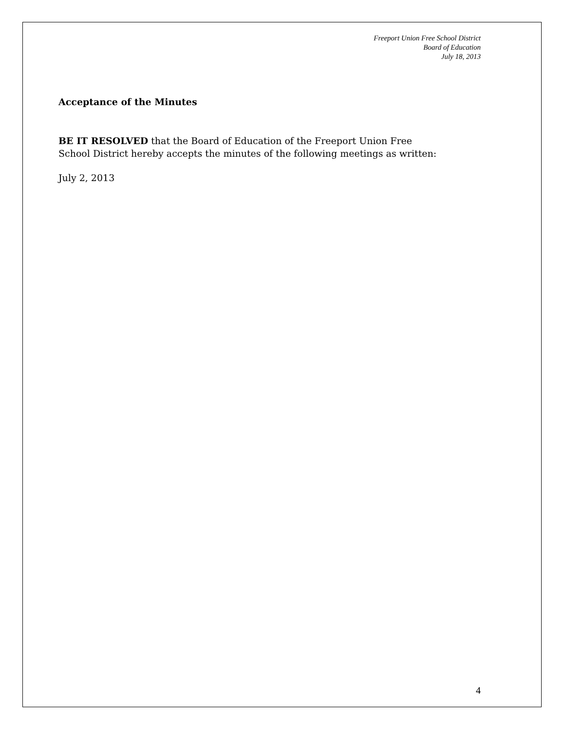Freeport Union Free School District
Board of Education
July 18, 2013
Acceptance of the Minutes
BE IT RESOLVED that the Board of Education of the Freeport Union Free
School District hereby accepts the minutes of the following meetings as written:
July 2, 2013
4